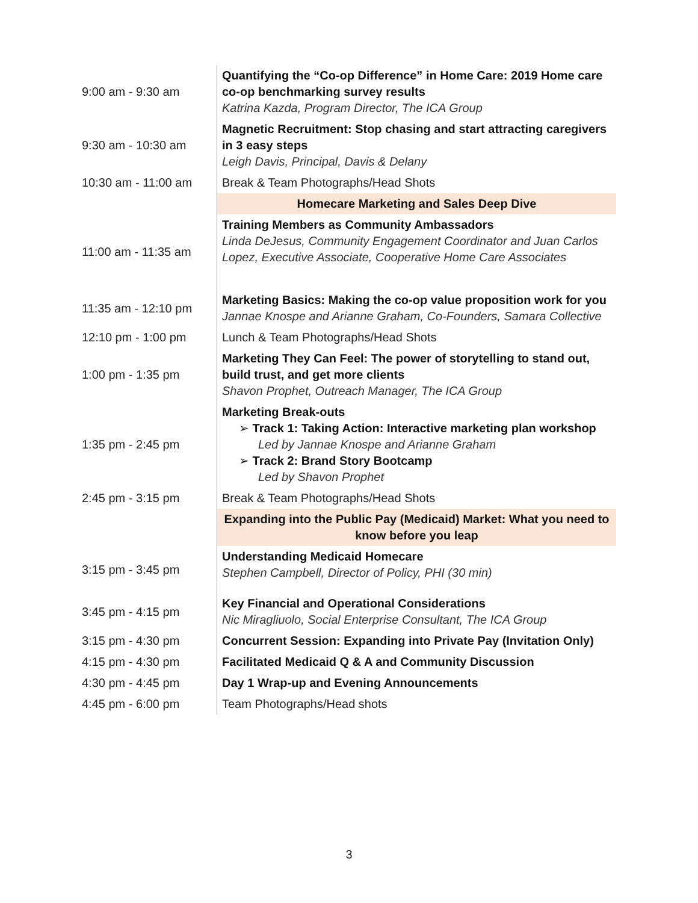| 9:00 am - 9:30 am | Quantifying the “Co-op Difference” in Home Care: 2019 Home care co-op benchmarking survey results Katrina Kazda, Program Director, The ICA Group |
| 9:30 am - 10:30 am | Magnetic Recruitment: Stop chasing and start attracting caregivers in 3 easy steps Leigh Davis, Principal, Davis & Delany |
| 10:30 am - 11:00 am | Break & Team Photographs/Head Shots |
| | Homecare Marketing and Sales Deep Dive |
| 11:00 am - 11:35 am | Training Members as Community Ambassadors Linda DeJesus, Community Engagement Coordinator and Juan Carlos Lopez, Executive Associate, Cooperative Home Care Associates |
| 11:35 am - 12:10 pm | Marketing Basics: Making the co-op value proposition work for you Jannae Knospe and Arianne Graham, Co-Founders, Samara Collective |
| 12:10 pm - 1:00 pm | Lunch & Team Photographs/Head Shots |
| 1:00 pm - 1:35 pm | Marketing They Can Feel: The power of storytelling to stand out, build trust, and get more clients Shavon Prophet, Outreach Manager, The ICA Group |
| 1:35 pm - 2:45 pm | Marketing Break-outs ➢ Track 1: Taking Action: Interactive marketing plan workshop Led by Jannae Knospe and Arianne Graham ➢ Track 2: Brand Story Bootcamp Led by Shavon Prophet |
| 2:45 pm - 3:15 pm | Break & Team Photographs/Head Shots |
| | Expanding into the Public Pay (Medicaid) Market: What you need to know before you leap |
| 3:15 pm - 3:45 pm | Understanding Medicaid Homecare Stephen Campbell, Director of Policy, PHI (30 min) |
| 3:45 pm - 4:15 pm | Key Financial and Operational Considerations Nic Miragliuolo, Social Enterprise Consultant, The ICA Group |
| 3:15 pm - 4:30 pm | Concurrent Session: Expanding into Private Pay (Invitation Only) |
| 4:15 pm - 4:30 pm | Facilitated Medicaid Q & A and Community Discussion |
| 4:30 pm - 4:45 pm | Day 1 Wrap-up and Evening Announcements |
| 4:45 pm - 6:00 pm | Team Photographs/Head shots |
3